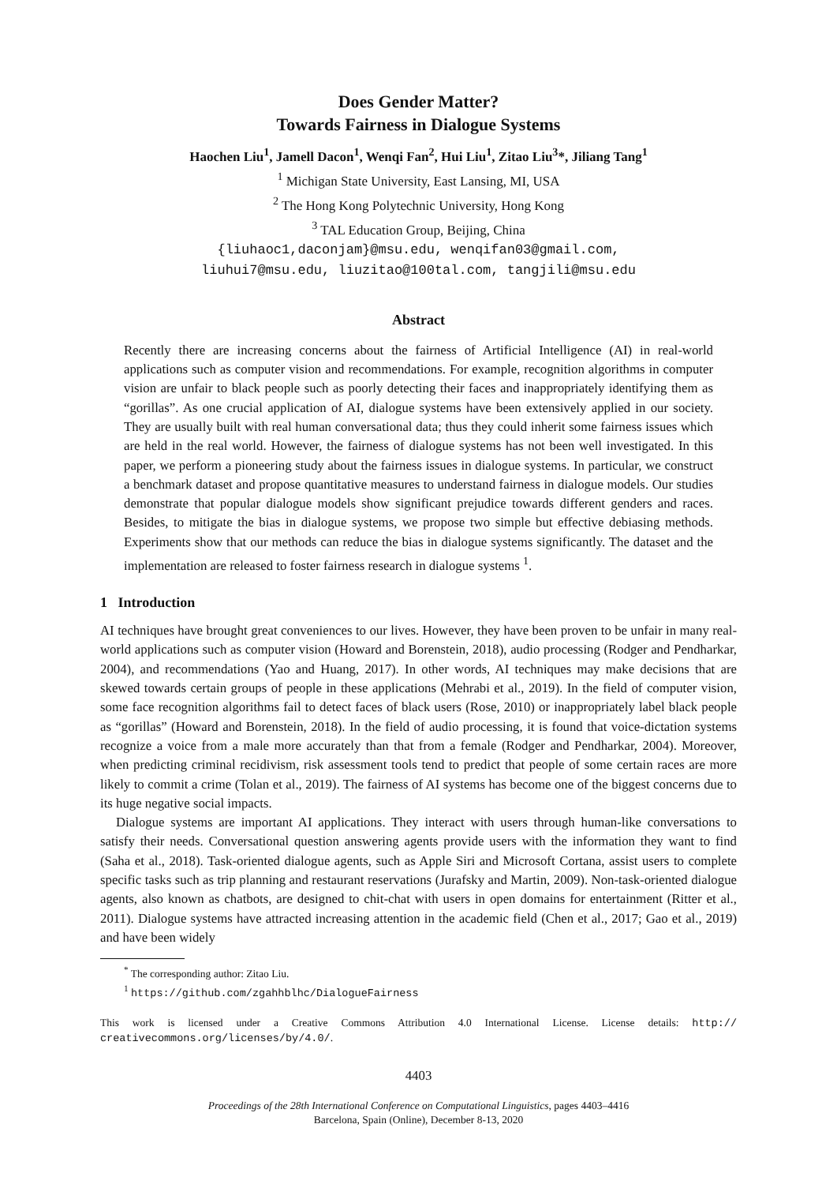Does Gender Matter?
Towards Fairness in Dialogue Systems
Haochen Liu<sup>1</sup>, Jamell Dacon<sup>1</sup>, Wenqi Fan<sup>2</sup>, Hui Liu<sup>1</sup>, Zitao Liu<sup>3</sup>*, Jiliang Tang<sup>1</sup>
<sup>1</sup> Michigan State University, East Lansing, MI, USA
<sup>2</sup> The Hong Kong Polytechnic University, Hong Kong
<sup>3</sup> TAL Education Group, Beijing, China
{liuhaoc1,daconjam}@msu.edu, wenqifan03@gmail.com,
liuhui7@msu.edu, liuzitao@100tal.com, tangjili@msu.edu
Abstract
Recently there are increasing concerns about the fairness of Artificial Intelligence (AI) in real-world applications such as computer vision and recommendations. For example, recognition algorithms in computer vision are unfair to black people such as poorly detecting their faces and inappropriately identifying them as “gorillas”. As one crucial application of AI, dialogue systems have been extensively applied in our society. They are usually built with real human conversational data; thus they could inherit some fairness issues which are held in the real world. However, the fairness of dialogue systems has not been well investigated. In this paper, we perform a pioneering study about the fairness issues in dialogue systems. In particular, we construct a benchmark dataset and propose quantitative measures to understand fairness in dialogue models. Our studies demonstrate that popular dialogue models show significant prejudice towards different genders and races. Besides, to mitigate the bias in dialogue systems, we propose two simple but effective debiasing methods. Experiments show that our methods can reduce the bias in dialogue systems significantly. The dataset and the implementation are released to foster fairness research in dialogue systems <sup>1</sup>.
1 Introduction
AI techniques have brought great conveniences to our lives. However, they have been proven to be unfair in many real-world applications such as computer vision (Howard and Borenstein, 2018), audio processing (Rodger and Pendharkar, 2004), and recommendations (Yao and Huang, 2017). In other words, AI techniques may make decisions that are skewed towards certain groups of people in these applications (Mehrabi et al., 2019). In the field of computer vision, some face recognition algorithms fail to detect faces of black users (Rose, 2010) or inappropriately label black people as “gorillas” (Howard and Borenstein, 2018). In the field of audio processing, it is found that voice-dictation systems recognize a voice from a male more accurately than that from a female (Rodger and Pendharkar, 2004). Moreover, when predicting criminal recidivism, risk assessment tools tend to predict that people of some certain races are more likely to commit a crime (Tolan et al., 2019). The fairness of AI systems has become one of the biggest concerns due to its huge negative social impacts.
Dialogue systems are important AI applications. They interact with users through human-like conversations to satisfy their needs. Conversational question answering agents provide users with the information they want to find (Saha et al., 2018). Task-oriented dialogue agents, such as Apple Siri and Microsoft Cortana, assist users to complete specific tasks such as trip planning and restaurant reservations (Jurafsky and Martin, 2009). Non-task-oriented dialogue agents, also known as chatbots, are designed to chit-chat with users in open domains for entertainment (Ritter et al., 2011). Dialogue systems have attracted increasing attention in the academic field (Chen et al., 2017; Gao et al., 2019) and have been widely
<sup>*</sup> The corresponding author: Zitao Liu.
<sup>1</sup> https://github.com/zgahhblhc/DialogueFairness
This work is licensed under a Creative Commons Attribution 4.0 International License. License details: http:// creativecommons.org/licenses/by/4.0/.
4403
Proceedings of the 28th International Conference on Computational Linguistics, pages 4403–4416
Barcelona, Spain (Online), December 8-13, 2020